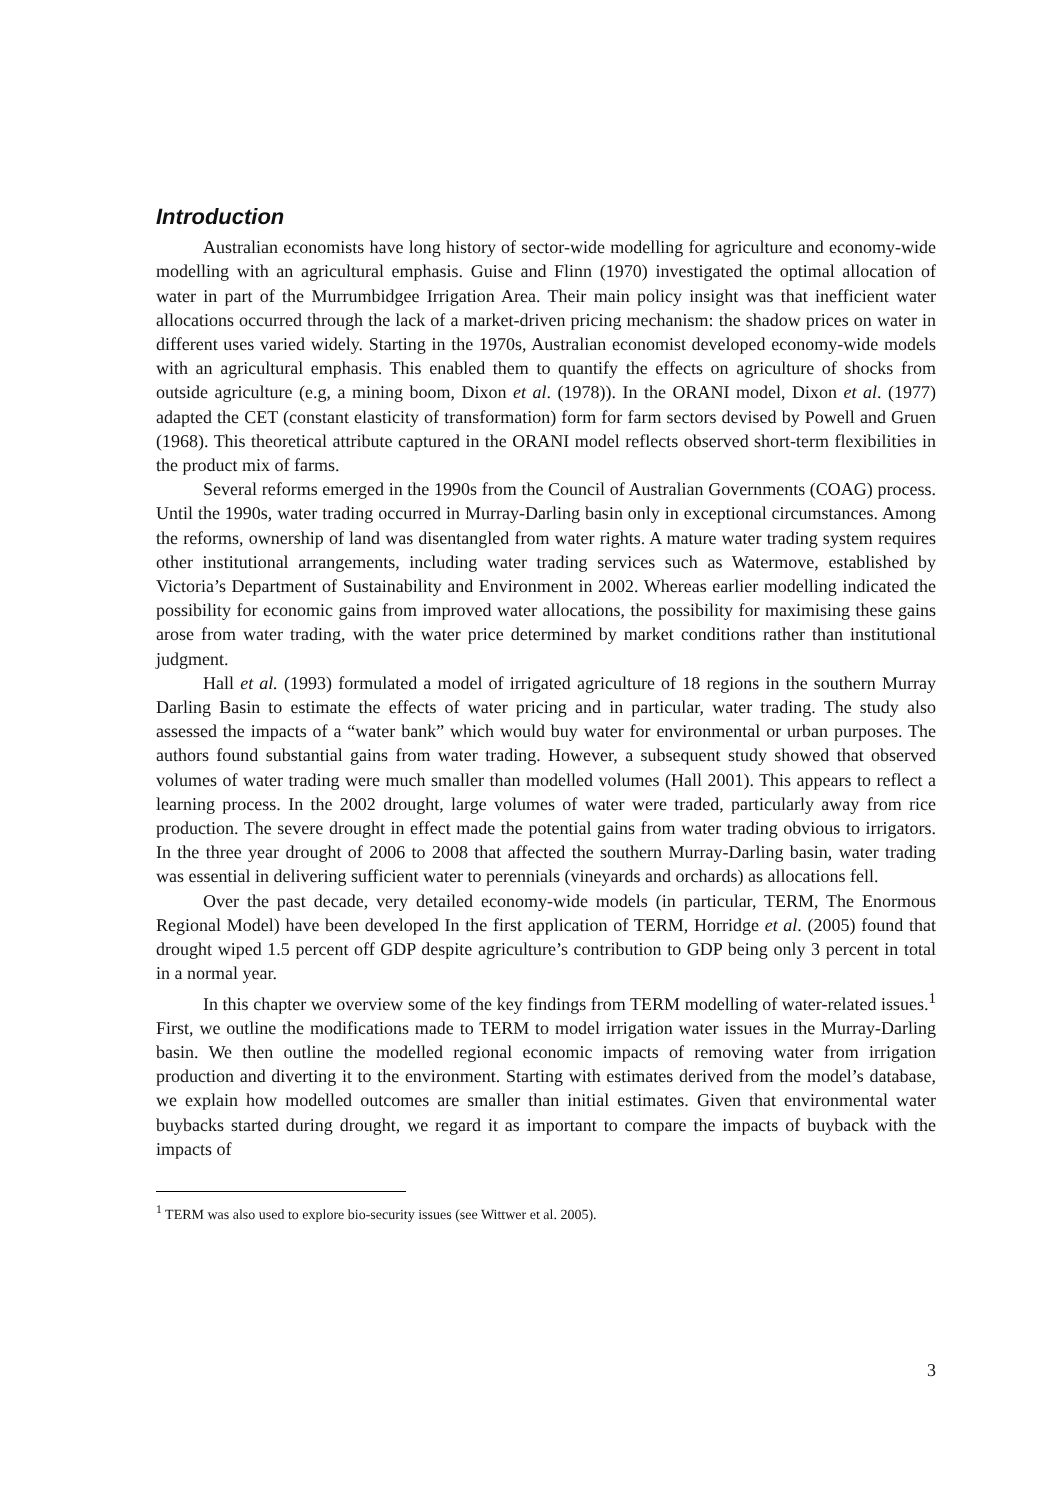Introduction
Australian economists have long history of sector-wide modelling for agriculture and economy-wide modelling with an agricultural emphasis. Guise and Flinn (1970) investigated the optimal allocation of water in part of the Murrumbidgee Irrigation Area. Their main policy insight was that inefficient water allocations occurred through the lack of a market-driven pricing mechanism: the shadow prices on water in different uses varied widely. Starting in the 1970s, Australian economist developed economy-wide models with an agricultural emphasis. This enabled them to quantify the effects on agriculture of shocks from outside agriculture (e.g, a mining boom, Dixon et al. (1978)). In the ORANI model, Dixon et al. (1977) adapted the CET (constant elasticity of transformation) form for farm sectors devised by Powell and Gruen (1968). This theoretical attribute captured in the ORANI model reflects observed short-term flexibilities in the product mix of farms.
Several reforms emerged in the 1990s from the Council of Australian Governments (COAG) process. Until the 1990s, water trading occurred in Murray-Darling basin only in exceptional circumstances. Among the reforms, ownership of land was disentangled from water rights. A mature water trading system requires other institutional arrangements, including water trading services such as Watermove, established by Victoria’s Department of Sustainability and Environment in 2002. Whereas earlier modelling indicated the possibility for economic gains from improved water allocations, the possibility for maximising these gains arose from water trading, with the water price determined by market conditions rather than institutional judgment.
Hall et al. (1993) formulated a model of irrigated agriculture of 18 regions in the southern Murray Darling Basin to estimate the effects of water pricing and in particular, water trading. The study also assessed the impacts of a “water bank” which would buy water for environmental or urban purposes. The authors found substantial gains from water trading. However, a subsequent study showed that observed volumes of water trading were much smaller than modelled volumes (Hall 2001). This appears to reflect a learning process. In the 2002 drought, large volumes of water were traded, particularly away from rice production. The severe drought in effect made the potential gains from water trading obvious to irrigators. In the three year drought of 2006 to 2008 that affected the southern Murray-Darling basin, water trading was essential in delivering sufficient water to perennials (vineyards and orchards) as allocations fell.
Over the past decade, very detailed economy-wide models (in particular, TERM, The Enormous Regional Model) have been developed In the first application of TERM, Horridge et al. (2005) found that drought wiped 1.5 percent off GDP despite agriculture’s contribution to GDP being only 3 percent in total in a normal year.
In this chapter we overview some of the key findings from TERM modelling of water-related issues.<sup>1</sup> First, we outline the modifications made to TERM to model irrigation water issues in the Murray-Darling basin. We then outline the modelled regional economic impacts of removing water from irrigation production and diverting it to the environment. Starting with estimates derived from the model’s database, we explain how modelled outcomes are smaller than initial estimates. Given that environmental water buybacks started during drought, we regard it as important to compare the impacts of buyback with the impacts of
<sup>1</sup> TERM was also used to explore bio-security issues (see Wittwer et al. 2005).
3